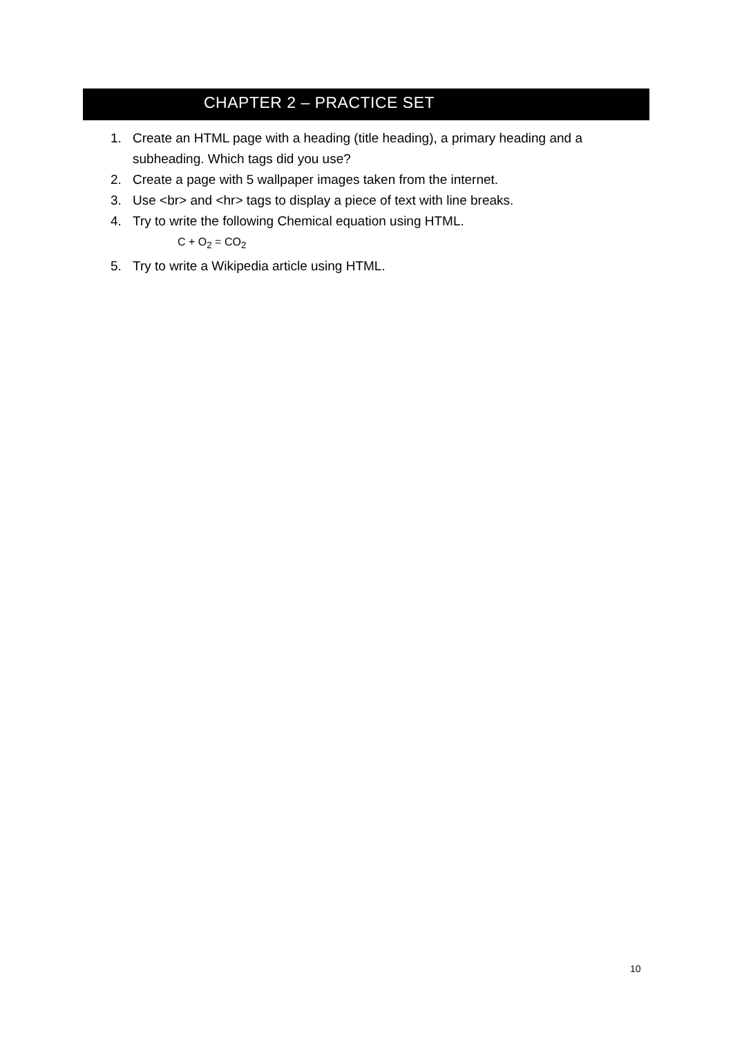CHAPTER 2 – PRACTICE SET
1. Create an HTML page with a heading (title heading), a primary heading and a subheading. Which tags did you use?
2. Create a page with 5 wallpaper images taken from the internet.
3. Use <br> and <hr> tags to display a piece of text with line breaks.
4. Try to write the following Chemical equation using HTML.
C + O<sub>2</sub> = CO<sub>2</sub>
5. Try to write a Wikipedia article using HTML.
10